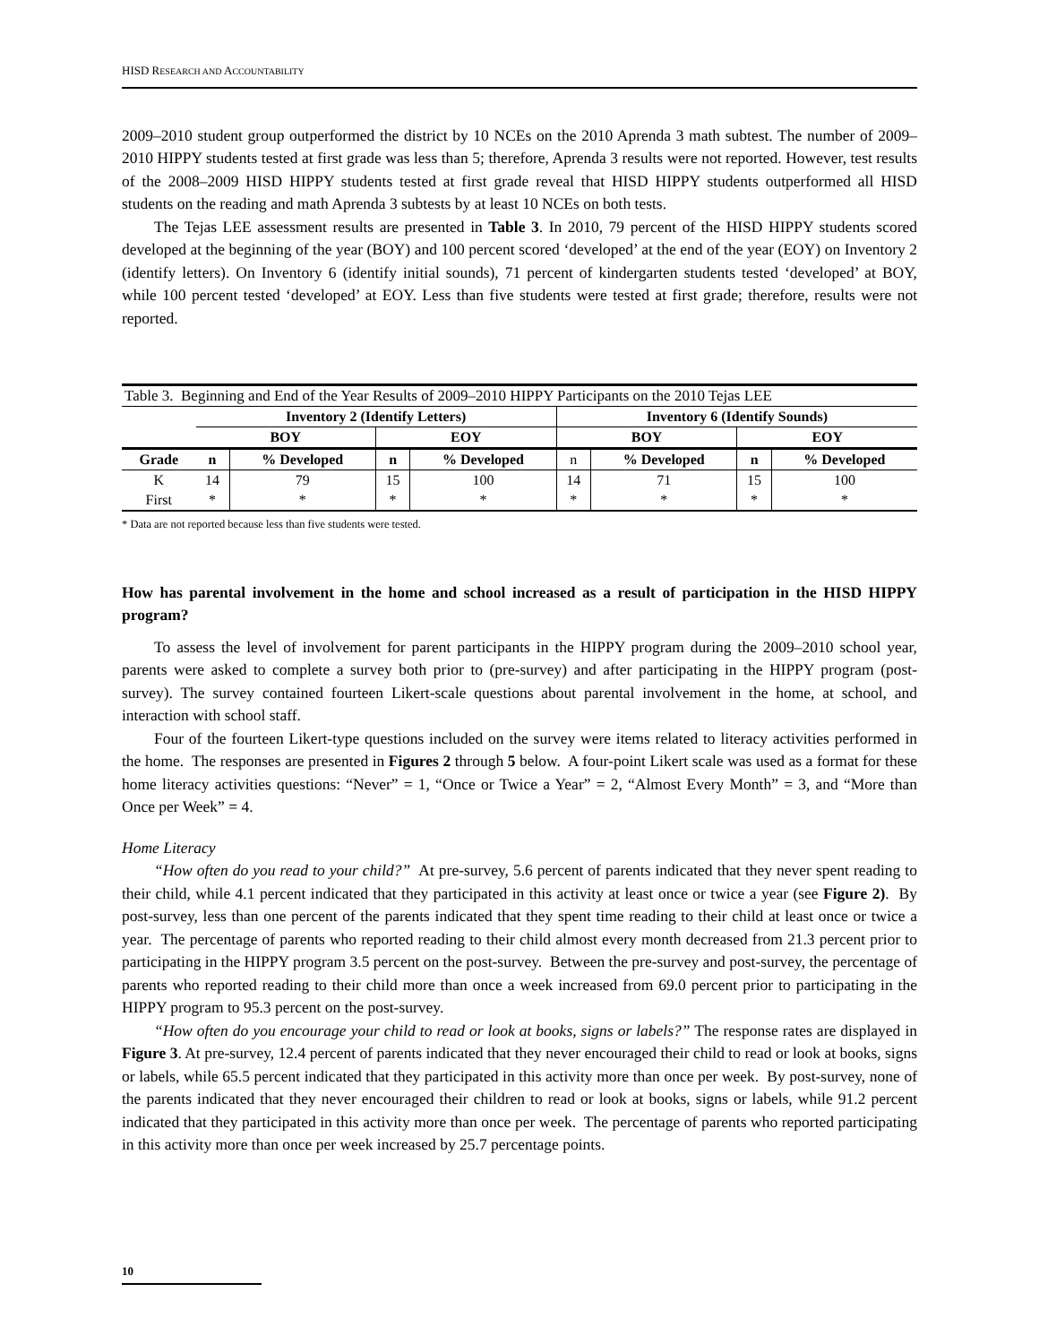HISD RESEARCH AND ACCOUNTABILITY
2009–2010 student group outperformed the district by 10 NCEs on the 2010 Aprenda 3 math subtest. The number of 2009–2010 HIPPY students tested at first grade was less than 5; therefore, Aprenda 3 results were not reported. However, test results of the 2008–2009 HISD HIPPY students tested at first grade reveal that HISD HIPPY students outperformed all HISD students on the reading and math Aprenda 3 subtests by at least 10 NCEs on both tests.
The Tejas LEE assessment results are presented in Table 3. In 2010, 79 percent of the HISD HIPPY students scored developed at the beginning of the year (BOY) and 100 percent scored ‘developed’ at the end of the year (EOY) on Inventory 2 (identify letters). On Inventory 6 (identify initial sounds), 71 percent of kindergarten students tested ‘developed’ at BOY, while 100 percent tested ‘developed’ at EOY. Less than five students were tested at first grade; therefore, results were not reported.
| Table 3. Beginning and End of the Year Results of 2009–2010 HIPPY Participants on the 2010 Tejas LEE | | | | | | | | |
| | Inventory 2 (Identify Letters) | | | | Inventory 6 (Identify Sounds) | | | |
| | BOY | | EOY | | BOY | | EOY | |
| Grade | n | % Developed | n | % Developed | n | % Developed | n | % Developed |
| K | 14 | 79 | 15 | 100 | 14 | 71 | 15 | 100 |
| First | * | * | * | * | * | * | * | * |
* Data are not reported because less than five students were tested.
How has parental involvement in the home and school increased as a result of participation in the HISD HIPPY program?
To assess the level of involvement for parent participants in the HIPPY program during the 2009–2010 school year, parents were asked to complete a survey both prior to (pre-survey) and after participating in the HIPPY program (post-survey). The survey contained fourteen Likert-scale questions about parental involvement in the home, at school, and interaction with school staff.
Four of the fourteen Likert-type questions included on the survey were items related to literacy activities performed in the home. The responses are presented in Figures 2 through 5 below. A four-point Likert scale was used as a format for these home literacy activities questions: “Never” = 1, “Once or Twice a Year” = 2, “Almost Every Month” = 3, and “More than Once per Week” = 4.
Home Literacy
“How often do you read to your child?” At pre-survey, 5.6 percent of parents indicated that they never spent reading to their child, while 4.1 percent indicated that they participated in this activity at least once or twice a year (see Figure 2). By post-survey, less than one percent of the parents indicated that they spent time reading to their child at least once or twice a year. The percentage of parents who reported reading to their child almost every month decreased from 21.3 percent prior to participating in the HIPPY program 3.5 percent on the post-survey. Between the pre-survey and post-survey, the percentage of parents who reported reading to their child more than once a week increased from 69.0 percent prior to participating in the HIPPY program to 95.3 percent on the post-survey.
“How often do you encourage your child to read or look at books, signs or labels?” The response rates are displayed in Figure 3. At pre-survey, 12.4 percent of parents indicated that they never encouraged their child to read or look at books, signs or labels, while 65.5 percent indicated that they participated in this activity more than once per week. By post-survey, none of the parents indicated that they never encouraged their children to read or look at books, signs or labels, while 91.2 percent indicated that they participated in this activity more than once per week. The percentage of parents who reported participating in this activity more than once per week increased by 25.7 percentage points.
10